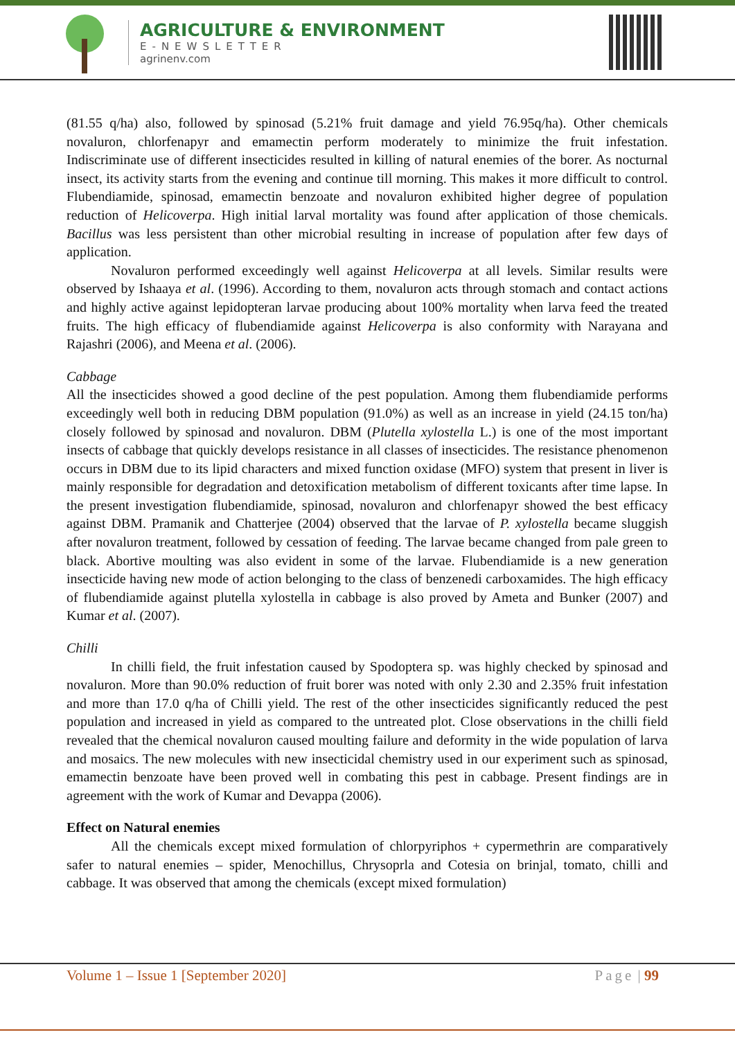AGRICULTURE & ENVIRONMENT
E-NEWSLETTER
agrinenv.com
(81.55 q/ha) also, followed by spinosad (5.21% fruit damage and yield 76.95q/ha). Other chemicals novaluron, chlorfenapyr and emamectin perform moderately to minimize the fruit infestation. Indiscriminate use of different insecticides resulted in killing of natural enemies of the borer. As nocturnal insect, its activity starts from the evening and continue till morning. This makes it more difficult to control. Flubendiamide, spinosad, emamectin benzoate and novaluron exhibited higher degree of population reduction of Helicoverpa. High initial larval mortality was found after application of those chemicals. Bacillus was less persistent than other microbial resulting in increase of population after few days of application.
Novaluron performed exceedingly well against Helicoverpa at all levels. Similar results were observed by Ishaaya et al. (1996). According to them, novaluron acts through stomach and contact actions and highly active against lepidopteran larvae producing about 100% mortality when larva feed the treated fruits. The high efficacy of flubendiamide against Helicoverpa is also conformity with Narayana and Rajashri (2006), and Meena et al. (2006).
Cabbage
All the insecticides showed a good decline of the pest population. Among them flubendiamide performs exceedingly well both in reducing DBM population (91.0%) as well as an increase in yield (24.15 ton/ha) closely followed by spinosad and novaluron. DBM (Plutella xylostella L.) is one of the most important insects of cabbage that quickly develops resistance in all classes of insecticides. The resistance phenomenon occurs in DBM due to its lipid characters and mixed function oxidase (MFO) system that present in liver is mainly responsible for degradation and detoxification metabolism of different toxicants after time lapse. In the present investigation flubendiamide, spinosad, novaluron and chlorfenapyr showed the best efficacy against DBM. Pramanik and Chatterjee (2004) observed that the larvae of P. xylostella became sluggish after novaluron treatment, followed by cessation of feeding. The larvae became changed from pale green to black. Abortive moulting was also evident in some of the larvae. Flubendiamide is a new generation insecticide having new mode of action belonging to the class of benzenedi carboxamides. The high efficacy of flubendiamide against plutella xylostella in cabbage is also proved by Ameta and Bunker (2007) and Kumar et al. (2007).
Chilli
In chilli field, the fruit infestation caused by Spodoptera sp. was highly checked by spinosad and novaluron. More than 90.0% reduction of fruit borer was noted with only 2.30 and 2.35% fruit infestation and more than 17.0 q/ha of Chilli yield. The rest of the other insecticides significantly reduced the pest population and increased in yield as compared to the untreated plot. Close observations in the chilli field revealed that the chemical novaluron caused moulting failure and deformity in the wide population of larva and mosaics. The new molecules with new insecticidal chemistry used in our experiment such as spinosad, emamectin benzoate have been proved well in combating this pest in cabbage. Present findings are in agreement with the work of Kumar and Devappa (2006).
Effect on Natural enemies
All the chemicals except mixed formulation of chlorpyriphos + cypermethrin are comparatively safer to natural enemies – spider, Menochillus, Chrysoprla and Cotesia on brinjal, tomato, chilli and cabbage. It was observed that among the chemicals (except mixed formulation)
Volume 1 – Issue 1 [September 2020] Page | 99